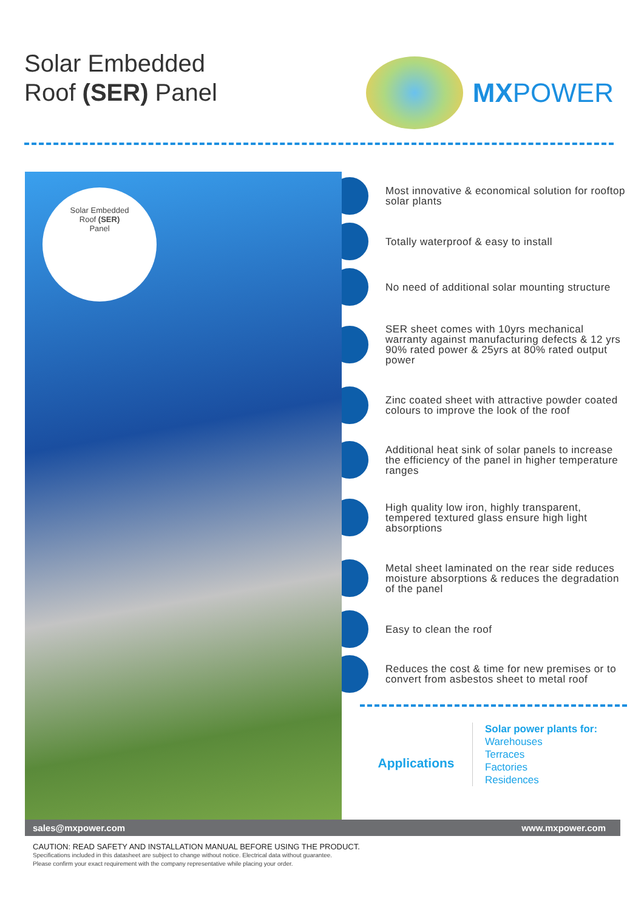Solar Embedded
Roof (SER) Panel
MX POWER
Solar Embedded
Roof (SER)
Panel
Most innovative & economical solution for rooftop solar plants
Totally waterproof & easy to install
No need of additional solar mounting structure
SER sheet comes with 10yrs mechanical warranty against manufacturing defects & 12 yrs 90% rated power & 25yrs at 80% rated output power
Zinc coated sheet with attractive powder coated colours to improve the look of the roof
Additional heat sink of solar panels to increase the efficiency of the panel in higher temperature ranges
High quality low iron, highly transparent, tempered textured glass ensure high light absorptions
Metal sheet laminated on the rear side reduces moisture absorptions & reduces the degradation of the panel
Easy to clean the roof
Reduces the cost & time for new premises or to convert from asbestos sheet to metal roof
Applications
Solar power plants for:
Warehouses
Terraces
Factories
Residences
sales@mxpower.com www.mxpower.com
CAUTION: READ SAFETY AND INSTALLATION MANUAL BEFORE USING THE PRODUCT.
Specifications included in this datasheet are subject to change without notice. Electrical data without guarantee.
Please confirm your exact requirement with the company representative while placing your order.